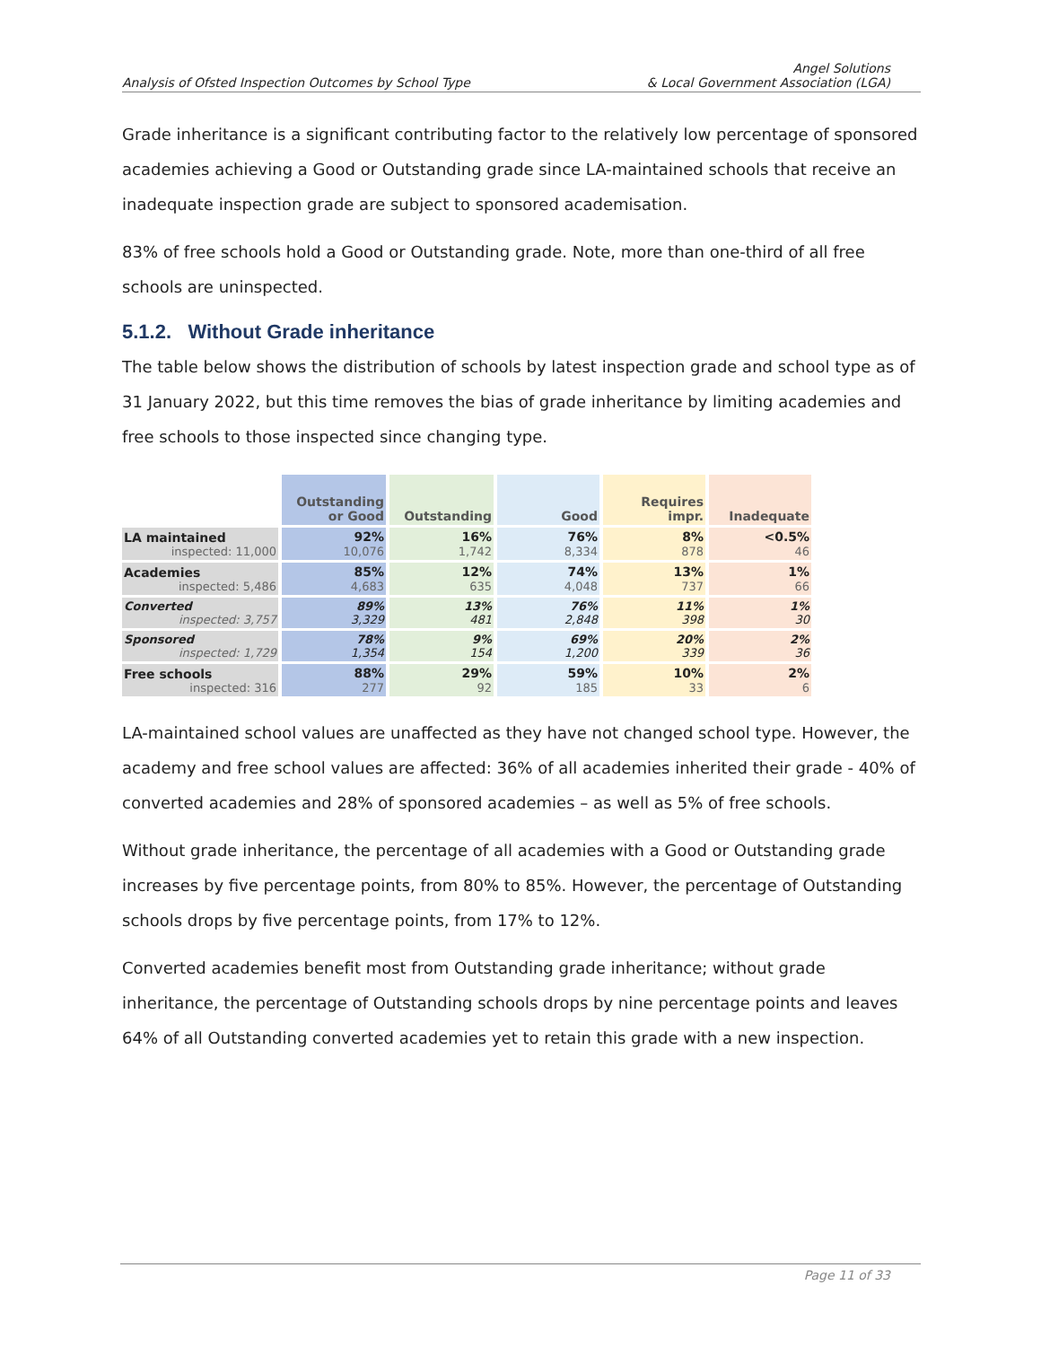Analysis of Ofsted Inspection Outcomes by School Type Angel Solutions
& Local Government Association (LGA)
Grade inheritance is a significant contributing factor to the relatively low percentage of sponsored academies achieving a Good or Outstanding grade since LA-maintained schools that receive an inadequate inspection grade are subject to sponsored academisation.
83% of free schools hold a Good or Outstanding grade. Note, more than one-third of all free schools are uninspected.
5.1.2. Without Grade inheritance
The table below shows the distribution of schools by latest inspection grade and school type as of 31 January 2022, but this time removes the bias of grade inheritance by limiting academies and free schools to those inspected since changing type.
| | Outstanding or Good | Outstanding | Good | Requires impr. | Inadequate |
| --- | --- | --- | --- | --- | --- |
| LA maintained inspected: 11,000 | 92% 10,076 | 16% 1,742 | 76% 8,334 | 8% 878 | <0.5% 46 |
| Academies inspected: 5,486 | 85% 4,683 | 12% 635 | 74% 4,048 | 13% 737 | 1% 66 |
| Converted inspected: 3,757 | 89% 3,329 | 13% 481 | 76% 2,848 | 11% 398 | 1% 30 |
| Sponsored inspected: 1,729 | 78% 1,354 | 9% 154 | 69% 1,200 | 20% 339 | 2% 36 |
| Free schools inspected: 316 | 88% 277 | 29% 92 | 59% 185 | 10% 33 | 2% 6 |
LA-maintained school values are unaffected as they have not changed school type. However, the academy and free school values are affected: 36% of all academies inherited their grade - 40% of converted academies and 28% of sponsored academies – as well as 5% of free schools.
Without grade inheritance, the percentage of all academies with a Good or Outstanding grade increases by five percentage points, from 80% to 85%. However, the percentage of Outstanding schools drops by five percentage points, from 17% to 12%.
Converted academies benefit most from Outstanding grade inheritance; without grade inheritance, the percentage of Outstanding schools drops by nine percentage points and leaves 64% of all Outstanding converted academies yet to retain this grade with a new inspection.
Page 11 of 33